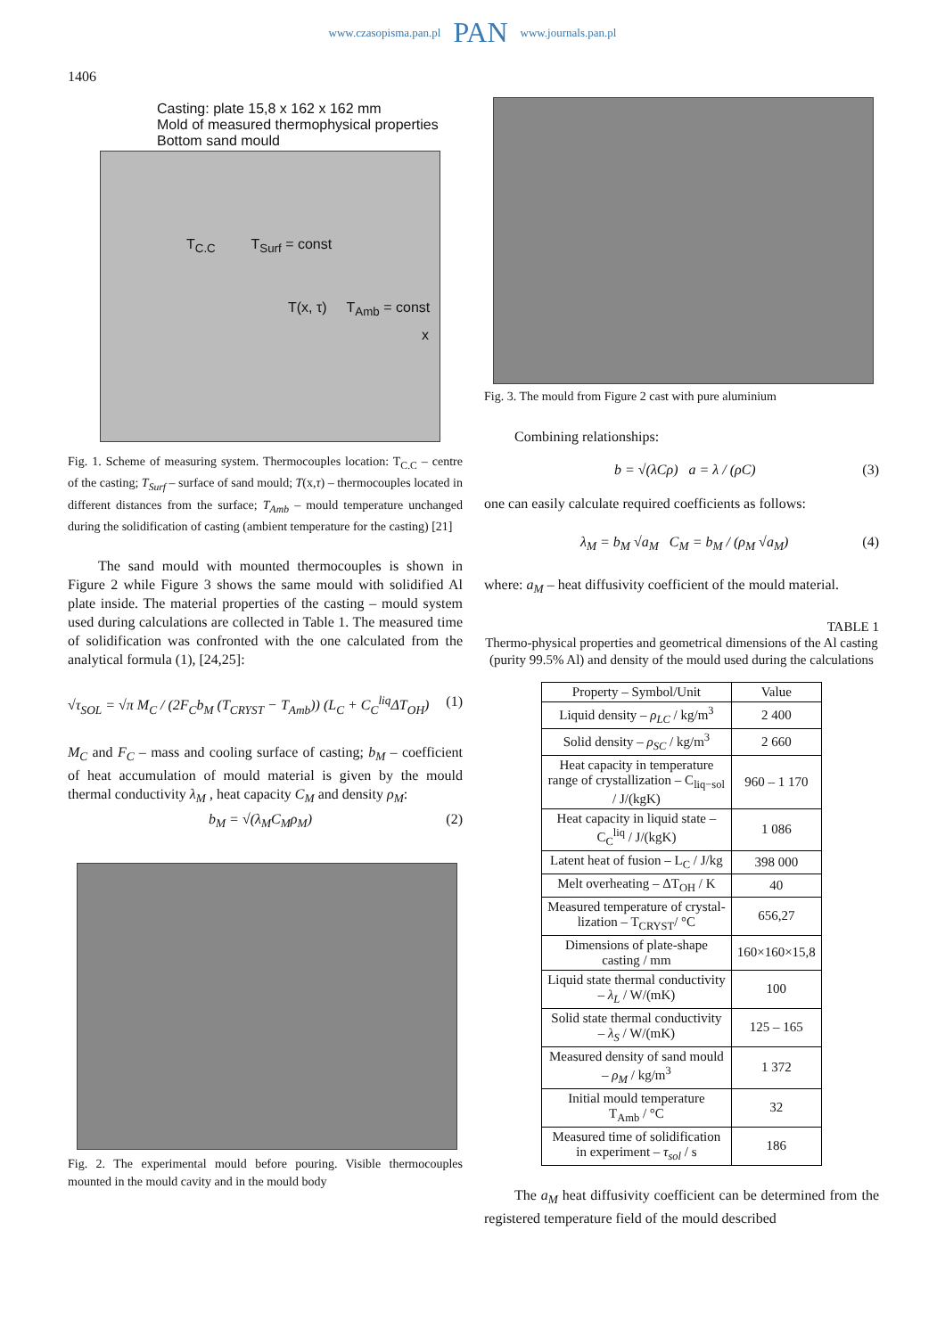www.czasopisma.pan.pl PAN www.journals.pan.pl
1406
Casting: plate 15,8 x 162 x 162 mm
Mold of measured thermophysical properties
Bottom sand mould
T<sub>C.C</sub> T<sub>Surf</sub> = const
T(x, τ) T<sub>Amb</sub> = const
x
Fig. 1. Scheme of measuring system. Thermocouples location: T<sub>C.C</sub> – centre of the casting; T<sub>Surf</sub> – surface of sand mould; T(x,τ) – thermocouples located in different distances from the surface; T<sub>Amb</sub> – mould temperature unchanged during the solidification of casting (ambient temperature for the casting) [21]
The sand mould with mounted thermocouples is shown in Figure 2 while Figure 3 shows the same mould with solidified Al plate inside. The material properties of the casting – mould system used during calculations are collected in Table 1. The measured time of solidification was confronted with the one calculated from the analytical formula (1), [24,25]:
√τ<sub>SOL</sub> = √π M<sub>C</sub> / (2F<sub>C</sub>b<sub>M</sub> (T<sub>CRYST</sub> − T<sub>Amb</sub>)) (L<sub>C</sub> + C<sub>C</sub><sup>liq</sup>ΔT<sub>OH</sub>) (1)
M<sub>C</sub> and F<sub>C</sub> – mass and cooling surface of casting; b<sub>M</sub> – coefficient of heat accumulation of mould material is given by the mould thermal conductivity λ<sub>M</sub> , heat capacity C<sub>M</sub> and density ρ<sub>M</sub>:
b<sub>M</sub> = √(λ<sub>M</sub>C<sub>M</sub>ρ<sub>M</sub>) (2)
Fig. 2. The experimental mould before pouring. Visible thermocouples mounted in the mould cavity and in the mould body
Fig. 3. The mould from Figure 2 cast with pure aluminium
Combining relationships:
b = √(λCρ) a = λ / (ρC) (3)
one can easily calculate required coefficients as follows:
λ<sub>M</sub> = b<sub>M</sub> √a<sub>M</sub> C<sub>M</sub> = b<sub>M</sub> / (ρ<sub>M</sub> √a<sub>M</sub>) (4)
where: a<sub>M</sub> – heat diffusivity coefficient of the mould material.
TABLE 1
Thermo-physical properties and geometrical dimensions of the Al casting (purity 99.5% Al) and density of the mould used during the calculations
| Property – Symbol/Unit | Value |
| --- | --- |
| Liquid density – ρ<sub>LC</sub> / kg/m<sup>3</sup> | 2 400 |
| Solid density – ρ<sub>SC</sub> / kg/m<sup>3</sup> | 2 660 |
| Heat capacity in temperature range of crystallization – C<sub>liq−sol</sub> / J/(kgK) | 960 – 1 170 |
| Heat capacity in liquid state – C<sub>C</sub><sup>liq</sup> / J/(kgK) | 1 086 |
| Latent heat of fusion – L<sub>C</sub> / J/kg | 398 000 |
| Melt overheating – ΔT<sub>OH</sub> / K | 40 |
| Measured temperature of crystal- lization – T<sub>CRYST</sub>/ °C | 656,27 |
| Dimensions of plate-shape casting / mm | 160×160×15,8 |
| Liquid state thermal conductivity – λ<sub>L</sub> / W/(mK) | 100 |
| Solid state thermal conductivity – λ<sub>S</sub> / W/(mK) | 125 – 165 |
| Measured density of sand mould – ρ<sub>M</sub> / kg/m<sup>3</sup> | 1 372 |
| Initial mould temperature T<sub>Amb</sub> / °C | 32 |
| Measured time of solidification in experiment – τ<sub>sol</sub> / s | 186 |
The a<sub>M</sub> heat diffusivity coefficient can be determined from the registered temperature field of the mould described